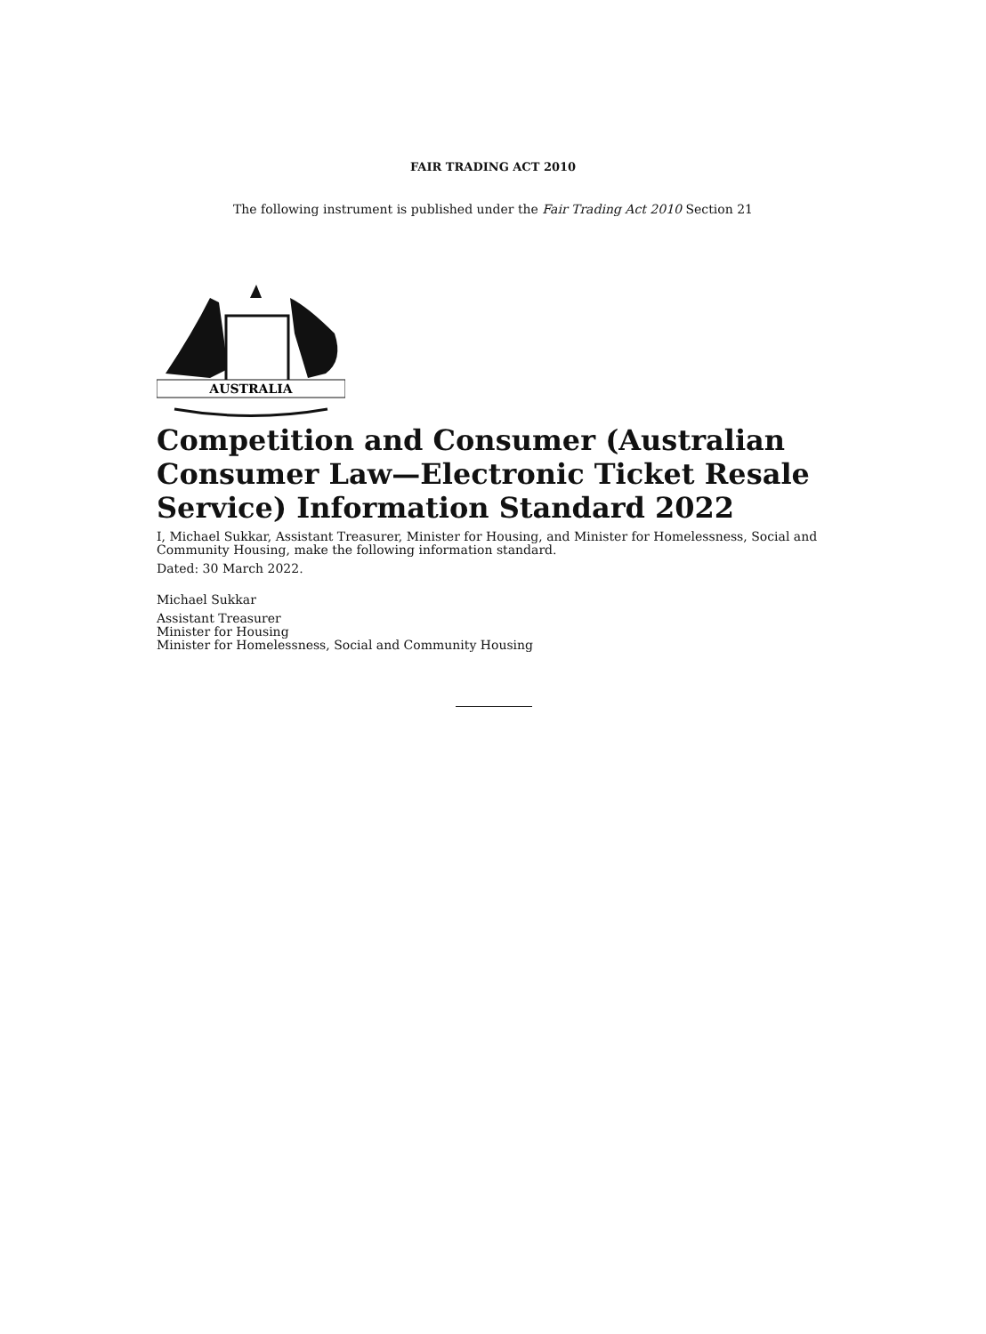FAIR TRADING ACT 2010
The following instrument is published under the Fair Trading Act 2010 Section 21
AUSTRALIA
Competition and Consumer (Australian Consumer Law—Electronic Ticket Resale Service) Information Standard 2022
I, Michael Sukkar, Assistant Treasurer, Minister for Housing, and Minister for Homelessness, Social and Community Housing, make the following information standard.
Dated: 30 March 2022.
Michael Sukkar
Assistant Treasurer
Minister for Housing
Minister for Homelessness, Social and Community Housing